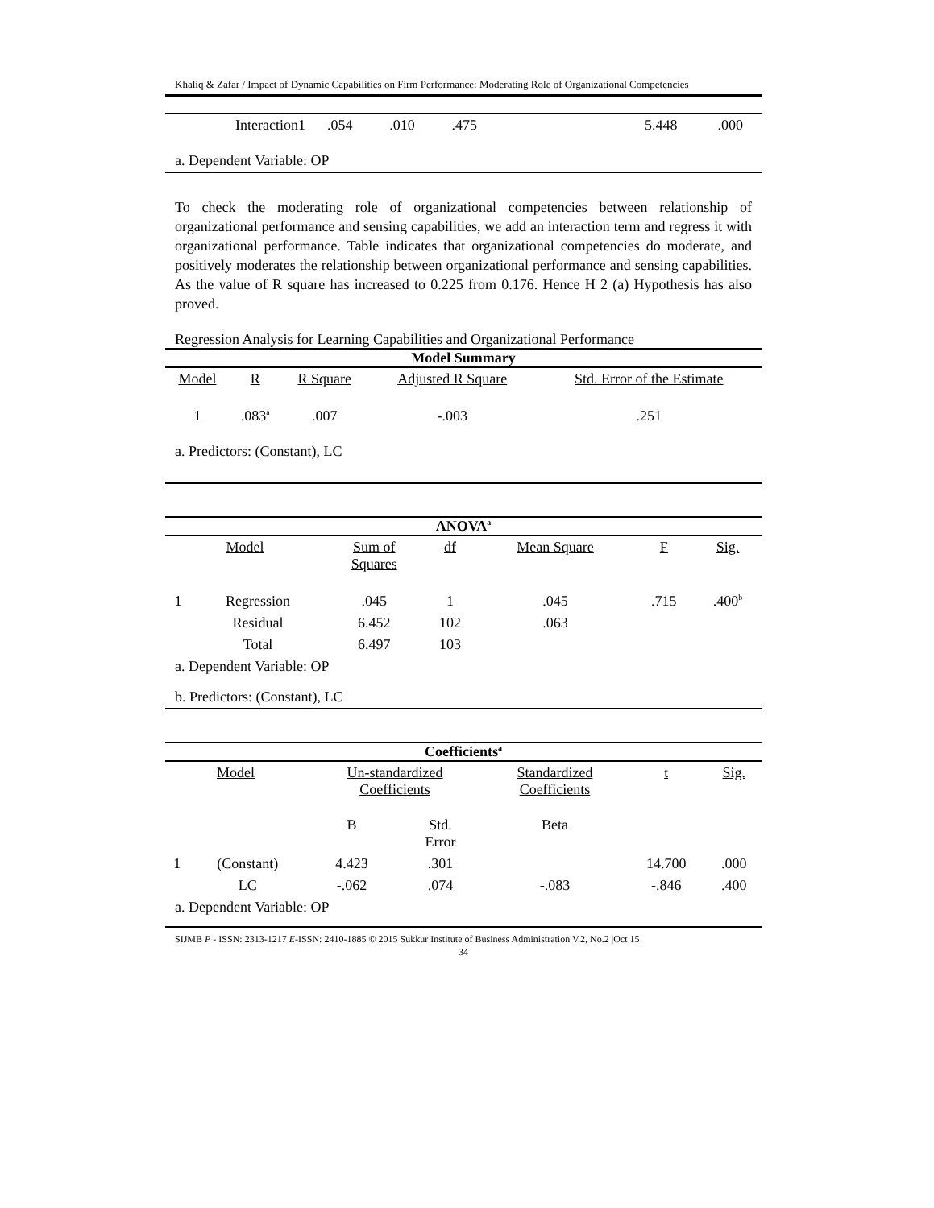Khaliq & Zafar / Impact of Dynamic Capabilities on Firm Performance: Moderating Role of Organizational Competencies
| Interaction1 | .054 | .010 | .475 | | 5.448 | .000 |
| a. Dependent Variable: OP | | | | | | |
To check the moderating role of organizational competencies between relationship of organizational performance and sensing capabilities, we add an interaction term and regress it with organizational performance. Table indicates that organizational competencies do moderate, and positively moderates the relationship between organizational performance and sensing capabilities. As the value of R square has increased to 0.225 from 0.176. Hence H 2 (a) Hypothesis has also proved.
Regression Analysis for Learning Capabilities and Organizational Performance
| Model Summary | | | | |
| --- | --- | --- | --- | --- |
| Model | R | R Square | Adjusted R Square | Std. Error of the Estimate |
| 1 | .083<sup>a</sup> | .007 | -.003 | .251 |
| a. Predictors: (Constant), LC | | | | |
| ANOVA<sup>a</sup> | | | | | | |
| --- | --- | --- | --- | --- | --- | --- |
| Model | | Sum of Squares | df | Mean Square | F | Sig. |
| 1 | Regression | .045 | 1 | .045 | .715 | .400<sup>b</sup> |
| | Residual | 6.452 | 102 | .063 | | |
| | Total | 6.497 | 103 | | | |
| a. Dependent Variable: OP | | | | | | |
| b. Predictors: (Constant), LC | | | | | | |
| Coefficients<sup>a</sup> | | | | | | |
| --- | --- | --- | --- | --- | --- | --- |
| Model | | Un-standardized Coefficients | | Standardized Coefficients | t | Sig. |
| | | B | Std. Error | Beta | | |
| 1 | (Constant) | 4.423 | .301 | | 14.700 | .000 |
| | LC | -.062 | .074 | -.083 | -.846 | .400 |
| a. Dependent Variable: OP | | | | | | |
SIJMB P - ISSN: 2313-1217 E-ISSN: 2410-1885 © 2015 Sukkur Institute of Business Administration V.2, No.2 |Oct 15
34